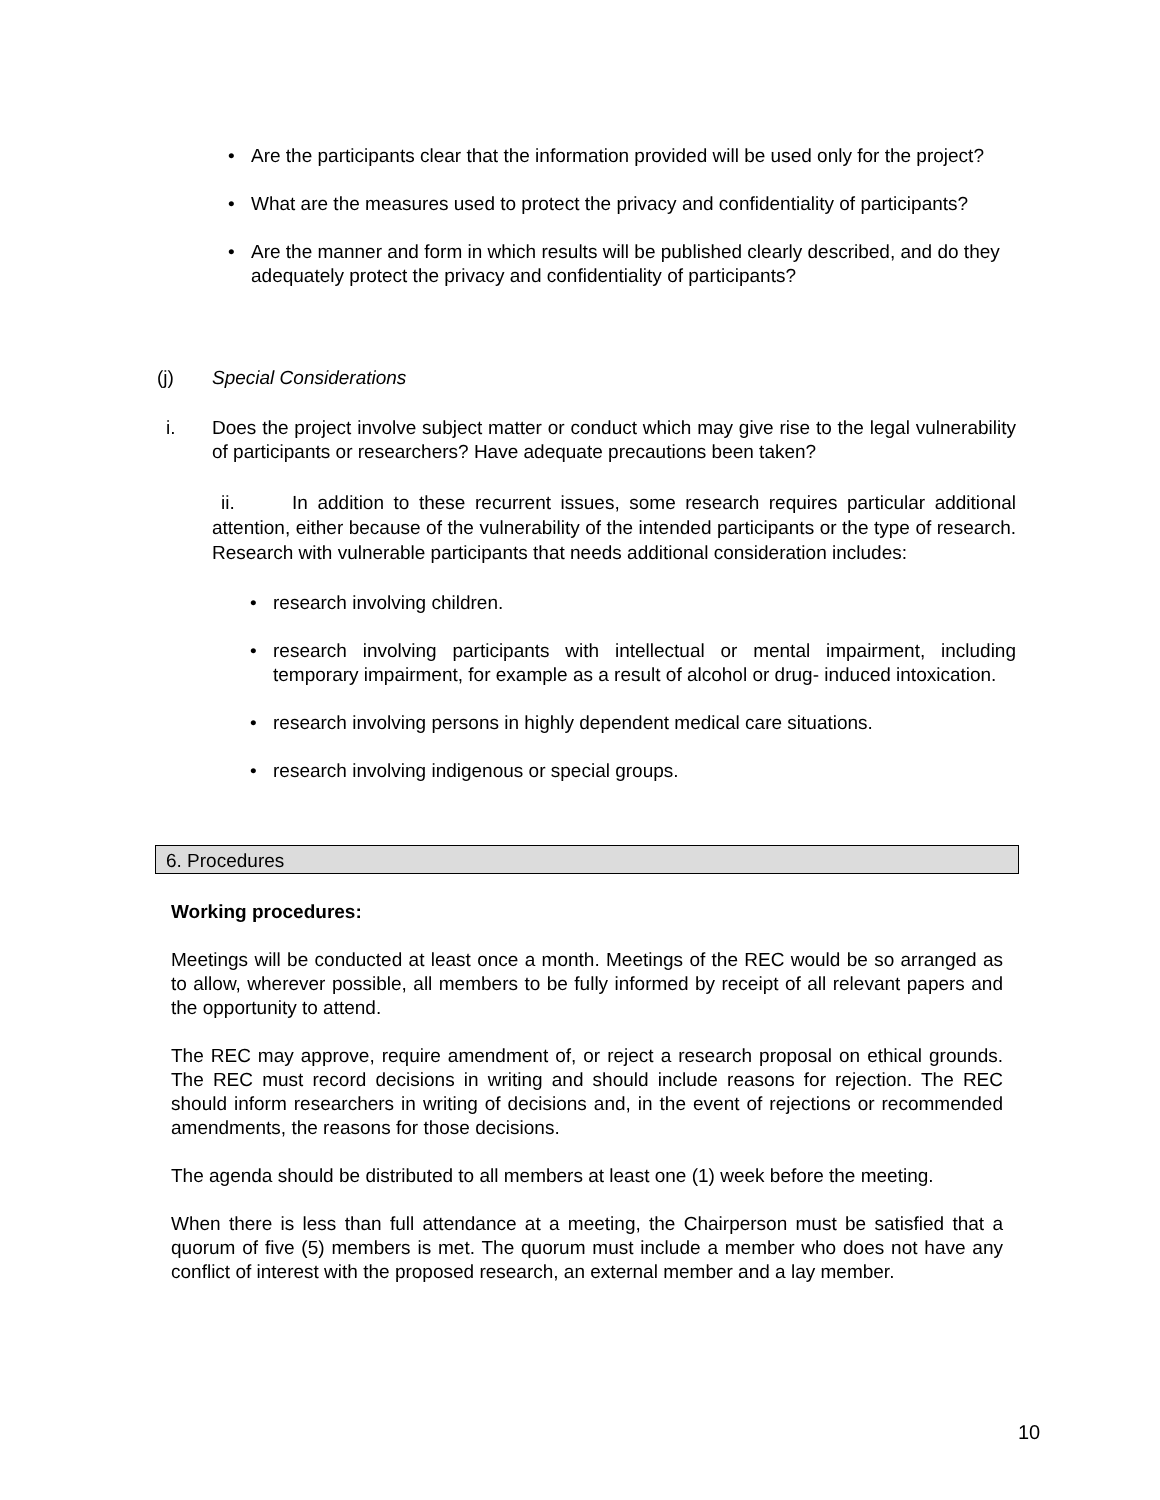• Are the participants clear that the information provided will be used only for the project?
• What are the measures used to protect the privacy and confidentiality of participants?
• Are the manner and form in which results will be published clearly described, and do they adequately protect the privacy and confidentiality of participants?
(j) Special Considerations
i. Does the project involve subject matter or conduct which may give rise to the legal vulnerability of participants or researchers? Have adequate precautions been taken?
ii. In addition to these recurrent issues, some research requires particular additional attention, either because of the vulnerability of the intended participants or the type of research. Research with vulnerable participants that needs additional consideration includes:
• research involving children.
• research involving participants with intellectual or mental impairment, including temporary impairment, for example as a result of alcohol or drug- induced intoxication.
• research involving persons in highly dependent medical care situations.
• research involving indigenous or special groups.
6. Procedures
Working procedures:
Meetings will be conducted at least once a month. Meetings of the REC would be so arranged as to allow, wherever possible, all members to be fully informed by receipt of all relevant papers and the opportunity to attend.
The REC may approve, require amendment of, or reject a research proposal on ethical grounds. The REC must record decisions in writing and should include reasons for rejection. The REC should inform researchers in writing of decisions and, in the event of rejections or recommended amendments, the reasons for those decisions.
The agenda should be distributed to all members at least one (1) week before the meeting.
When there is less than full attendance at a meeting, the Chairperson must be satisfied that a quorum of five (5) members is met. The quorum must include a member who does not have any conflict of interest with the proposed research, an external member and a lay member.
10